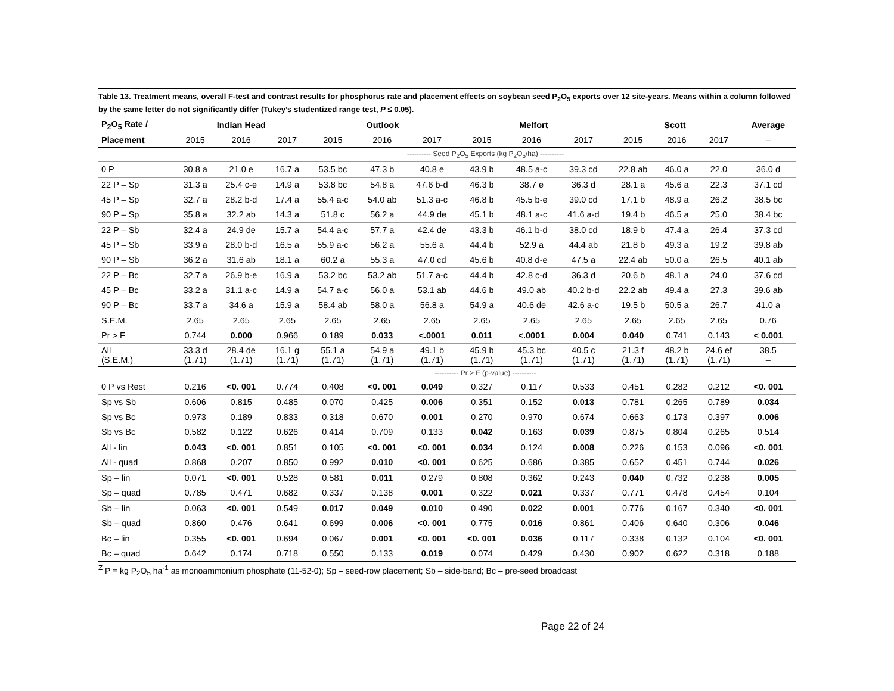Table 13. Treatment means, overall F-test and contrast results for phosphorus rate and placement effects on soybean seed P<sub>2</sub>O<sub>5</sub> exports over 12 site-years. Means within a column followed by the same letter do not significantly differ (Tukey’s studentized range test, P ≤ 0.05).
| P<sub>2</sub>O<sub>5</sub> Rate / | Indian Head | | | Outlook | | | Melfort | | | Scott | | | Average |
| --- | --- | --- | --- | --- | --- | --- | --- | --- | --- | --- | --- | --- | --- |
| Placement | 2015 | 2016 | 2017 | 2015 | 2016 | 2017 | 2015 | 2016 | 2017 | 2015 | 2016 | 2017 | – |
| | ---------- Seed P<sub>2</sub>O<sub>5</sub> Exports (kg P<sub>2</sub>O<sub>5</sub>/ha) ---------- | | | | | | | | | | | | |
| 0 P | 30.8 a | 21.0 e | 16.7 a | 53.5 bc | 47.3 b | 40.8 e | 43.9 b | 48.5 a-c | 39.3 cd | 22.8 ab | 46.0 a | 22.0 | 36.0 d |
| 22 P – Sp | 31.3 a | 25.4 c-e | 14.9 a | 53.8 bc | 54.8 a | 47.6 b-d | 46.3 b | 38.7 e | 36.3 d | 28.1 a | 45.6 a | 22.3 | 37.1 cd |
| 45 P – Sp | 32.7 a | 28.2 b-d | 17.4 a | 55.4 a-c | 54.0 ab | 51.3 a-c | 46.8 b | 45.5 b-e | 39.0 cd | 17.1 b | 48.9 a | 26.2 | 38.5 bc |
| 90 P – Sp | 35.8 a | 32.2 ab | 14.3 a | 51.8 c | 56.2 a | 44.9 de | 45.1 b | 48.1 a-c | 41.6 a-d | 19.4 b | 46.5 a | 25.0 | 38.4 bc |
| 22 P – Sb | 32.4 a | 24.9 de | 15.7 a | 54.4 a-c | 57.7 a | 42.4 de | 43.3 b | 46.1 b-d | 38.0 cd | 18.9 b | 47.4 a | 26.4 | 37.3 cd |
| 45 P – Sb | 33.9 a | 28.0 b-d | 16.5 a | 55.9 a-c | 56.2 a | 55.6 a | 44.4 b | 52.9 a | 44.4 ab | 21.8 b | 49.3 a | 19.2 | 39.8 ab |
| 90 P – Sb | 36.2 a | 31.6 ab | 18.1 a | 60.2 a | 55.3 a | 47.0 cd | 45.6 b | 40.8 d-e | 47.5 a | 22.4 ab | 50.0 a | 26.5 | 40.1 ab |
| 22 P – Bc | 32.7 a | 26.9 b-e | 16.9 a | 53.2 bc | 53.2 ab | 51.7 a-c | 44.4 b | 42.8 c-d | 36.3 d | 20.6 b | 48.1 a | 24.0 | 37.6 cd |
| 45 P – Bc | 33.2 a | 31.1 a-c | 14.9 a | 54.7 a-c | 56.0 a | 53.1 ab | 44.6 b | 49.0 ab | 40.2 b-d | 22.2 ab | 49.4 a | 27.3 | 39.6 ab |
| 90 P – Bc | 33.7 a | 34.6 a | 15.9 a | 58.4 ab | 58.0 a | 56.8 a | 54.9 a | 40.6 de | 42.6 a-c | 19.5 b | 50.5 a | 26.7 | 41.0 a |
| S.E.M. | 2.65 | 2.65 | 2.65 | 2.65 | 2.65 | 2.65 | 2.65 | 2.65 | 2.65 | 2.65 | 2.65 | 2.65 | 0.76 |
| Pr > F | 0.744 | 0.000 | 0.966 | 0.189 | 0.033 | <.0001 | 0.011 | <.0001 | 0.004 | 0.040 | 0.741 | 0.143 | < 0.001 |
| All (S.E.M.) | 33.3 d (1.71) | 28.4 de (1.71) | 16.1 g (1.71) | 55.1 a (1.71) | 54.9 a (1.71) | 49.1 b (1.71) | 45.9 b (1.71) | 45.3 bc (1.71) | 40.5 c (1.71) | 21.3 f (1.71) | 48.2 b (1.71) | 24.6 ef (1.71) | 38.5 – |
| | ---------- Pr > F (p-value) ---------- | | | | | | | | | | | | |
| 0 P vs Rest | 0.216 | <0. 001 | 0.774 | 0.408 | <0. 001 | 0.049 | 0.327 | 0.117 | 0.533 | 0.451 | 0.282 | 0.212 | <0. 001 |
| Sp vs Sb | 0.606 | 0.815 | 0.485 | 0.070 | 0.425 | 0.006 | 0.351 | 0.152 | 0.013 | 0.781 | 0.265 | 0.789 | 0.034 |
| Sp vs Bc | 0.973 | 0.189 | 0.833 | 0.318 | 0.670 | 0.001 | 0.270 | 0.970 | 0.674 | 0.663 | 0.173 | 0.397 | 0.006 |
| Sb vs Bc | 0.582 | 0.122 | 0.626 | 0.414 | 0.709 | 0.133 | 0.042 | 0.163 | 0.039 | 0.875 | 0.804 | 0.265 | 0.514 |
| All - lin | 0.043 | <0. 001 | 0.851 | 0.105 | <0. 001 | <0. 001 | 0.034 | 0.124 | 0.008 | 0.226 | 0.153 | 0.096 | <0. 001 |
| All - quad | 0.868 | 0.207 | 0.850 | 0.992 | 0.010 | <0. 001 | 0.625 | 0.686 | 0.385 | 0.652 | 0.451 | 0.744 | 0.026 |
| Sp – lin | 0.071 | <0. 001 | 0.528 | 0.581 | 0.011 | 0.279 | 0.808 | 0.362 | 0.243 | 0.040 | 0.732 | 0.238 | 0.005 |
| Sp – quad | 0.785 | 0.471 | 0.682 | 0.337 | 0.138 | 0.001 | 0.322 | 0.021 | 0.337 | 0.771 | 0.478 | 0.454 | 0.104 |
| Sb – lin | 0.063 | <0. 001 | 0.549 | 0.017 | 0.049 | 0.010 | 0.490 | 0.022 | 0.001 | 0.776 | 0.167 | 0.340 | <0. 001 |
| Sb – quad | 0.860 | 0.476 | 0.641 | 0.699 | 0.006 | <0. 001 | 0.775 | 0.016 | 0.861 | 0.406 | 0.640 | 0.306 | 0.046 |
| Bc – lin | 0.355 | <0. 001 | 0.694 | 0.067 | 0.001 | <0. 001 | <0. 001 | 0.036 | 0.117 | 0.338 | 0.132 | 0.104 | <0. 001 |
| Bc – quad | 0.642 | 0.174 | 0.718 | 0.550 | 0.133 | 0.019 | 0.074 | 0.429 | 0.430 | 0.902 | 0.622 | 0.318 | 0.188 |
<sup>Z</sup> P = kg P<sub>2</sub>O<sub>5</sub> ha<sup>-1</sup> as monoammonium phosphate (11-52-0); Sp – seed-row placement; Sb – side-band; Bc – pre-seed broadcast
Page 22 of 24